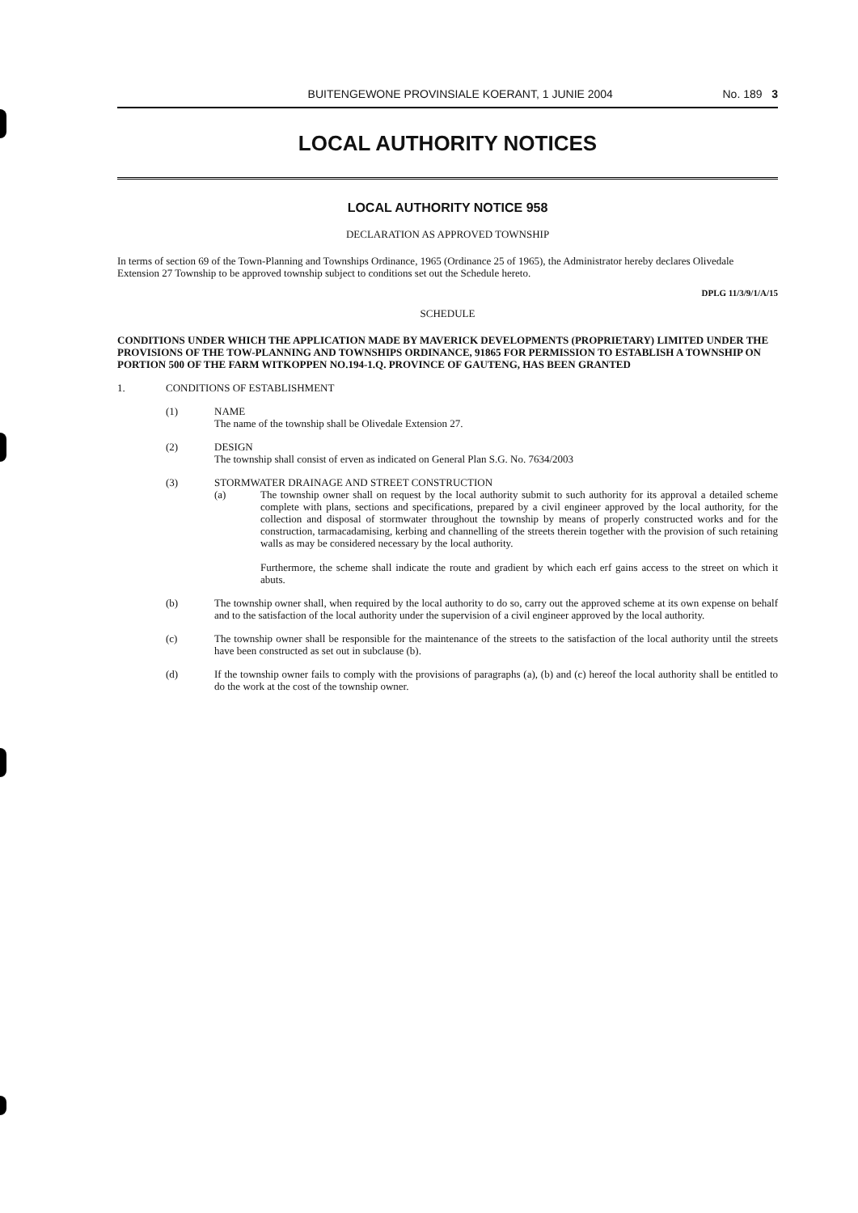BUITENGEWONE PROVINSIALE KOERANT, 1 JUNIE 2004 No. 189 3
LOCAL AUTHORITY NOTICES
LOCAL AUTHORITY NOTICE 958
DECLARATION AS APPROVED TOWNSHIP
In terms of section 69 of the Town-Planning and Townships Ordinance, 1965 (Ordinance 25 of 1965), the Administrator hereby declares Olivedale Extension 27 Township to be approved township subject to conditions set out the Schedule hereto.
DPLG 11/3/9/1/A/15
SCHEDULE
CONDITIONS UNDER WHICH THE APPLICATION MADE BY MAVERICK DEVELOPMENTS (PROPRIETARY) LIMITED UNDER THE PROVISIONS OF THE TOW-PLANNING AND TOWNSHIPS ORDINANCE, 91865 FOR PERMISSION TO ESTABLISH A TOWNSHIP ON PORTION 500 OF THE FARM WITKOPPEN NO.194-1.Q. PROVINCE OF GAUTENG, HAS BEEN GRANTED
1. CONDITIONS OF ESTABLISHMENT
(1) NAME
The name of the township shall be Olivedale Extension 27.
(2) DESIGN
The township shall consist of erven as indicated on General Plan S.G. No. 7634/2003
(3) STORMWATER DRAINAGE AND STREET CONSTRUCTION
(a) The township owner shall on request by the local authority submit to such authority for its approval a detailed scheme complete with plans, sections and specifications, prepared by a civil engineer approved by the local authority, for the collection and disposal of stormwater throughout the township by means of properly constructed works and for the construction, tarmacadamising, kerbing and channelling of the streets therein together with the provision of such retaining walls as may be considered necessary by the local authority.
Furthermore, the scheme shall indicate the route and gradient by which each erf gains access to the street on which it abuts.
(b) The township owner shall, when required by the local authority to do so, carry out the approved scheme at its own expense on behalf and to the satisfaction of the local authority under the supervision of a civil engineer approved by the local authority.
(c) The township owner shall be responsible for the maintenance of the streets to the satisfaction of the local authority until the streets have been constructed as set out in subclause (b).
(d) If the township owner fails to comply with the provisions of paragraphs (a), (b) and (c) hereof the local authority shall be entitled to do the work at the cost of the township owner.